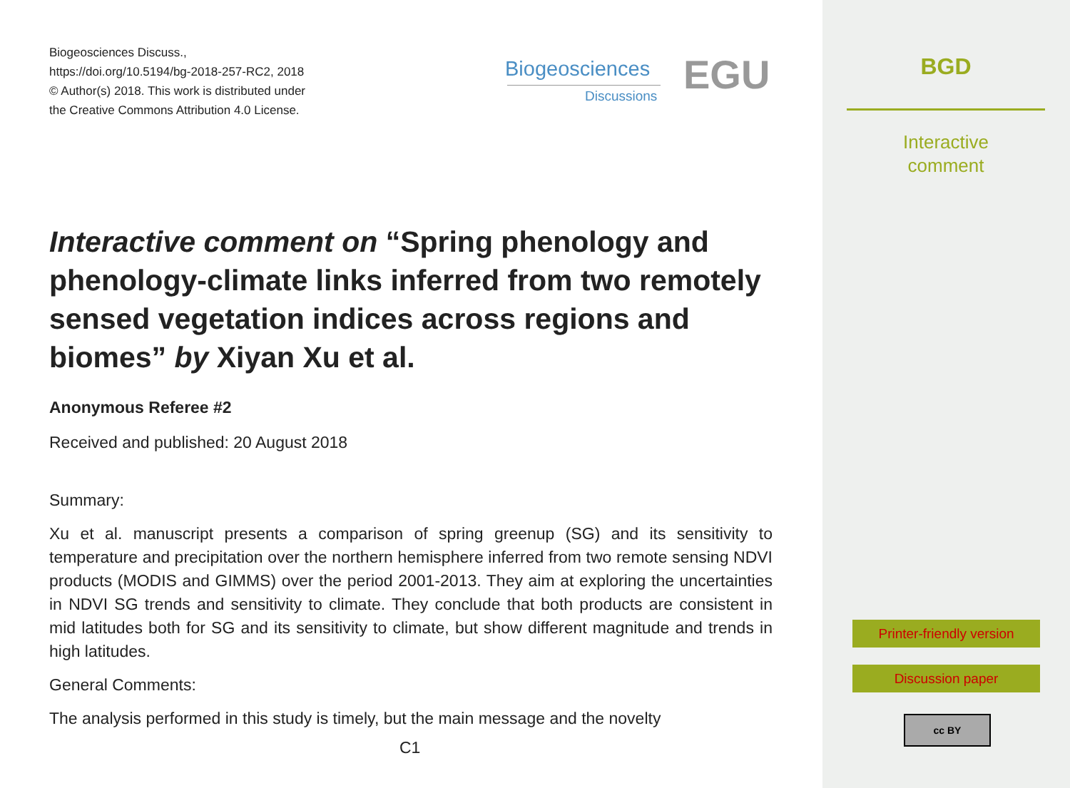Biogeosciences Discuss.,
https://doi.org/10.5194/bg-2018-257-RC2, 2018
© Author(s) 2018. This work is distributed under
the Creative Commons Attribution 4.0 License.
Biogeosciences
Discussions EGU
Interactive comment on “Spring phenology and phenology-climate links inferred from two remotely sensed vegetation indices across regions and biomes” by Xiyan Xu et al.
Anonymous Referee #2
Received and published: 20 August 2018
Summary:
Xu et al. manuscript presents a comparison of spring greenup (SG) and its sensitivity to temperature and precipitation over the northern hemisphere inferred from two remote sensing NDVI products (MODIS and GIMMS) over the period 2001-2013. They aim at exploring the uncertainties in NDVI SG trends and sensitivity to climate. They conclude that both products are consistent in mid latitudes both for SG and its sensitivity to climate, but show different magnitude and trends in high latitudes.
General Comments:
The analysis performed in this study is timely, but the main message and the novelty
C1
BGD
Interactive
comment
Printer-friendly version
Discussion paper
cc BY